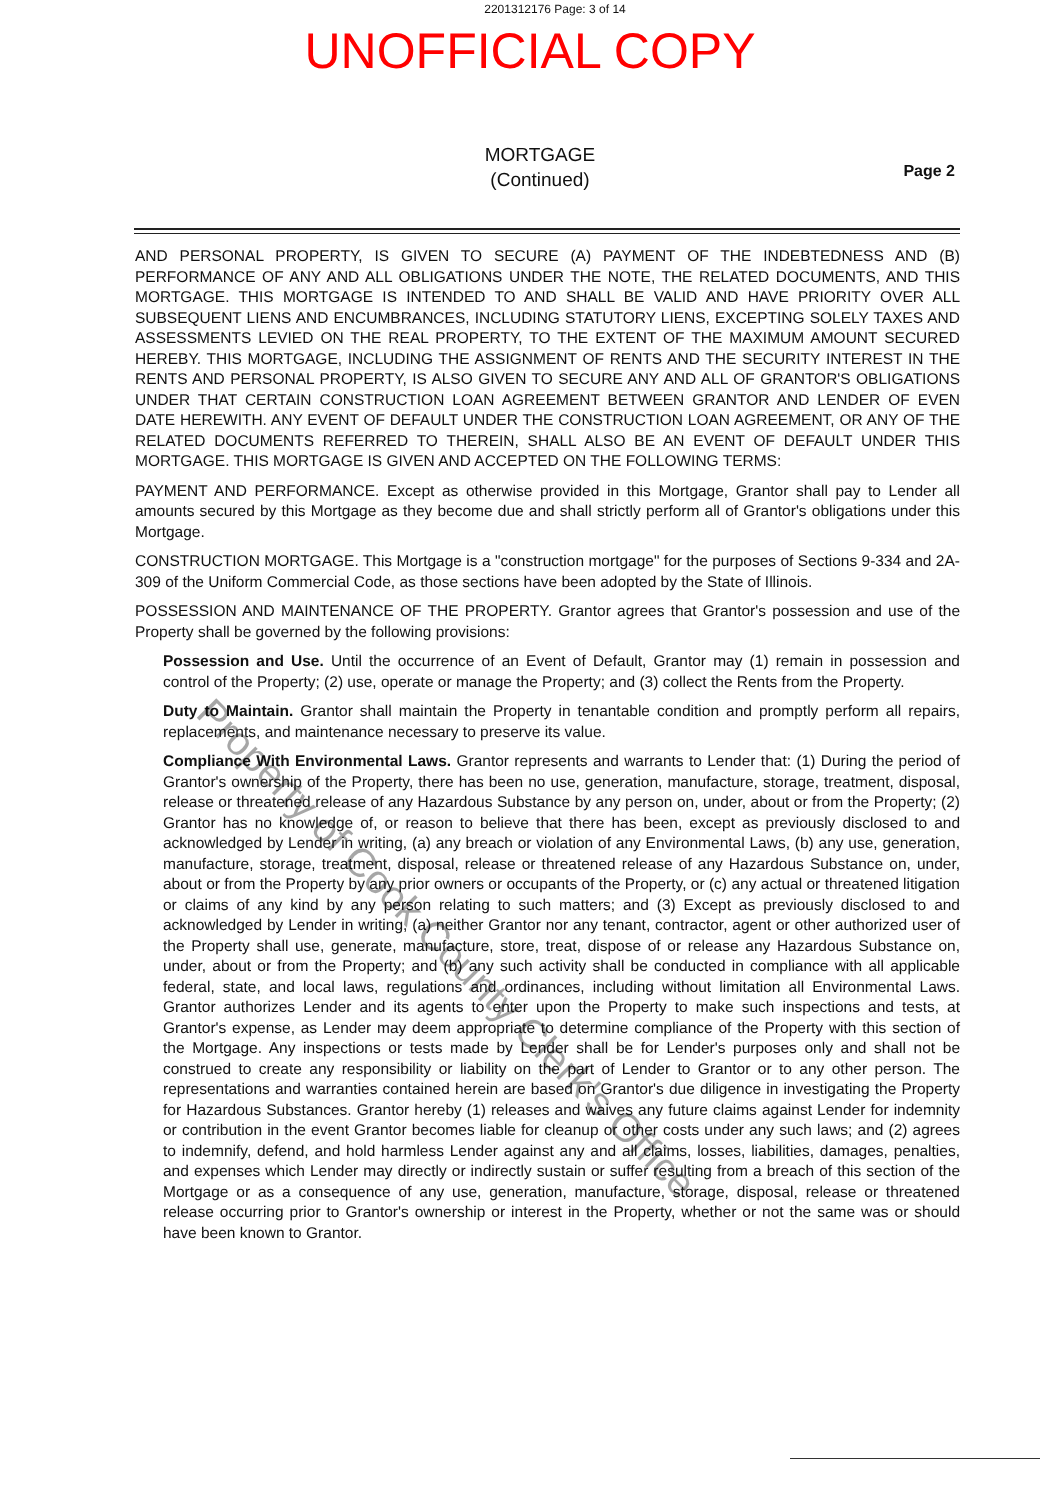2201312176 Page: 3 of 14
UNOFFICIAL COPY
MORTGAGE
(Continued)
Page 2
AND PERSONAL PROPERTY, IS GIVEN TO SECURE (A) PAYMENT OF THE INDEBTEDNESS AND (B) PERFORMANCE OF ANY AND ALL OBLIGATIONS UNDER THE NOTE, THE RELATED DOCUMENTS, AND THIS MORTGAGE. THIS MORTGAGE IS INTENDED TO AND SHALL BE VALID AND HAVE PRIORITY OVER ALL SUBSEQUENT LIENS AND ENCUMBRANCES, INCLUDING STATUTORY LIENS, EXCEPTING SOLELY TAXES AND ASSESSMENTS LEVIED ON THE REAL PROPERTY, TO THE EXTENT OF THE MAXIMUM AMOUNT SECURED HEREBY. THIS MORTGAGE, INCLUDING THE ASSIGNMENT OF RENTS AND THE SECURITY INTEREST IN THE RENTS AND PERSONAL PROPERTY, IS ALSO GIVEN TO SECURE ANY AND ALL OF GRANTOR'S OBLIGATIONS UNDER THAT CERTAIN CONSTRUCTION LOAN AGREEMENT BETWEEN GRANTOR AND LENDER OF EVEN DATE HEREWITH. ANY EVENT OF DEFAULT UNDER THE CONSTRUCTION LOAN AGREEMENT, OR ANY OF THE RELATED DOCUMENTS REFERRED TO THEREIN, SHALL ALSO BE AN EVENT OF DEFAULT UNDER THIS MORTGAGE. THIS MORTGAGE IS GIVEN AND ACCEPTED ON THE FOLLOWING TERMS:
PAYMENT AND PERFORMANCE. Except as otherwise provided in this Mortgage, Grantor shall pay to Lender all amounts secured by this Mortgage as they become due and shall strictly perform all of Grantor's obligations under this Mortgage.
CONSTRUCTION MORTGAGE. This Mortgage is a "construction mortgage" for the purposes of Sections 9-334 and 2A-309 of the Uniform Commercial Code, as those sections have been adopted by the State of Illinois.
POSSESSION AND MAINTENANCE OF THE PROPERTY. Grantor agrees that Grantor's possession and use of the Property shall be governed by the following provisions:
Possession and Use. Until the occurrence of an Event of Default, Grantor may (1) remain in possession and control of the Property; (2) use, operate or manage the Property; and (3) collect the Rents from the Property.
Duty to Maintain. Grantor shall maintain the Property in tenantable condition and promptly perform all repairs, replacements, and maintenance necessary to preserve its value.
Compliance With Environmental Laws. Grantor represents and warrants to Lender that: (1) During the period of Grantor's ownership of the Property, there has been no use, generation, manufacture, storage, treatment, disposal, release or threatened release of any Hazardous Substance by any person on, under, about or from the Property; (2) Grantor has no knowledge of, or reason to believe that there has been, except as previously disclosed to and acknowledged by Lender in writing, (a) any breach or violation of any Environmental Laws, (b) any use, generation, manufacture, storage, treatment, disposal, release or threatened release of any Hazardous Substance on, under, about or from the Property by any prior owners or occupants of the Property, or (c) any actual or threatened litigation or claims of any kind by any person relating to such matters; and (3) Except as previously disclosed to and acknowledged by Lender in writing, (a) neither Grantor nor any tenant, contractor, agent or other authorized user of the Property shall use, generate, manufacture, store, treat, dispose of or release any Hazardous Substance on, under, about or from the Property; and (b) any such activity shall be conducted in compliance with all applicable federal, state, and local laws, regulations and ordinances, including without limitation all Environmental Laws. Grantor authorizes Lender and its agents to enter upon the Property to make such inspections and tests, at Grantor's expense, as Lender may deem appropriate to determine compliance of the Property with this section of the Mortgage. Any inspections or tests made by Lender shall be for Lender's purposes only and shall not be construed to create any responsibility or liability on the part of Lender to Grantor or to any other person. The representations and warranties contained herein are based on Grantor's due diligence in investigating the Property for Hazardous Substances. Grantor hereby (1) releases and waives any future claims against Lender for indemnity or contribution in the event Grantor becomes liable for cleanup or other costs under any such laws; and (2) agrees to indemnify, defend, and hold harmless Lender against any and all claims, losses, liabilities, damages, penalties, and expenses which Lender may directly or indirectly sustain or suffer resulting from a breach of this section of the Mortgage or as a consequence of any use, generation, manufacture, storage, disposal, release or threatened release occurring prior to Grantor's ownership or interest in the Property, whether or not the same was or should have been known to Grantor.
Property of Cook County Clerk's Office